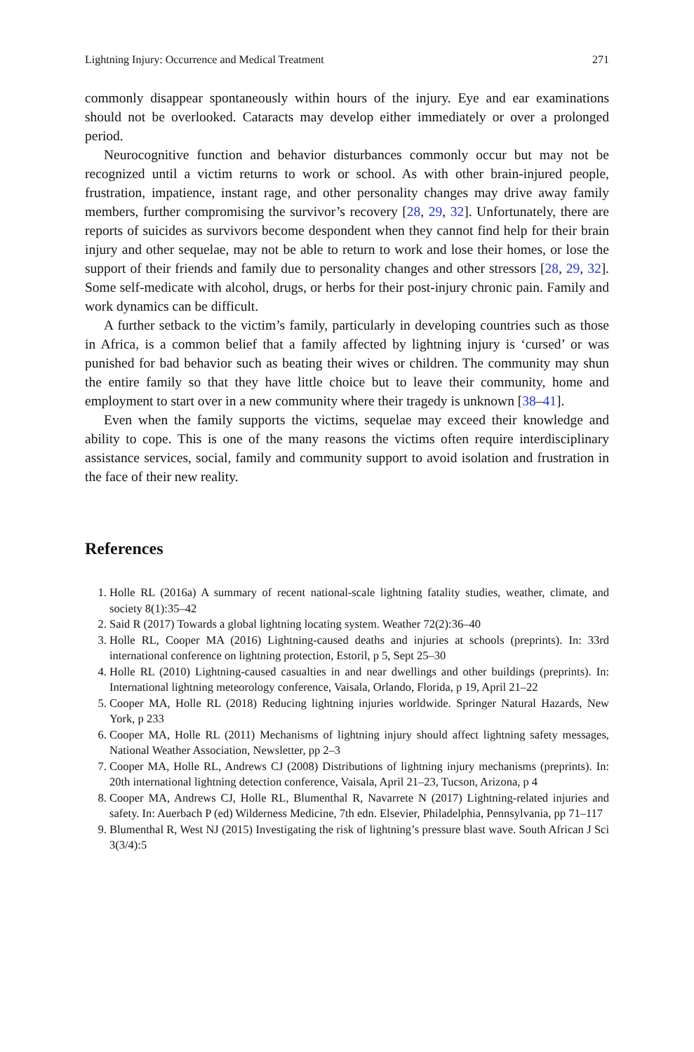Lightning Injury: Occurrence and Medical Treatment 271
commonly disappear spontaneously within hours of the injury. Eye and ear examinations should not be overlooked. Cataracts may develop either immediately or over a prolonged period.
Neurocognitive function and behavior disturbances commonly occur but may not be recognized until a victim returns to work or school. As with other brain-injured people, frustration, impatience, instant rage, and other personality changes may drive away family members, further compromising the survivor’s recovery [28, 29, 32]. Unfortunately, there are reports of suicides as survivors become despondent when they cannot find help for their brain injury and other sequelae, may not be able to return to work and lose their homes, or lose the support of their friends and family due to personality changes and other stressors [28, 29, 32]. Some self-medicate with alcohol, drugs, or herbs for their post-injury chronic pain. Family and work dynamics can be difficult.
A further setback to the victim’s family, particularly in developing countries such as those in Africa, is a common belief that a family affected by lightning injury is ‘cursed’ or was punished for bad behavior such as beating their wives or children. The community may shun the entire family so that they have little choice but to leave their community, home and employment to start over in a new community where their tragedy is unknown [38–41].
Even when the family supports the victims, sequelae may exceed their knowledge and ability to cope. This is one of the many reasons the victims often require interdisciplinary assistance services, social, family and community support to avoid isolation and frustration in the face of their new reality.
References
1. Holle RL (2016a) A summary of recent national-scale lightning fatality studies, weather, climate, and society 8(1):35–42
2. Said R (2017) Towards a global lightning locating system. Weather 72(2):36–40
3. Holle RL, Cooper MA (2016) Lightning-caused deaths and injuries at schools (preprints). In: 33rd international conference on lightning protection, Estoril, p 5, Sept 25–30
4. Holle RL (2010) Lightning-caused casualties in and near dwellings and other buildings (preprints). In: International lightning meteorology conference, Vaisala, Orlando, Florida, p 19, April 21–22
5. Cooper MA, Holle RL (2018) Reducing lightning injuries worldwide. Springer Natural Hazards, New York, p 233
6. Cooper MA, Holle RL (2011) Mechanisms of lightning injury should affect lightning safety messages, National Weather Association, Newsletter, pp 2–3
7. Cooper MA, Holle RL, Andrews CJ (2008) Distributions of lightning injury mechanisms (preprints). In: 20th international lightning detection conference, Vaisala, April 21–23, Tucson, Arizona, p 4
8. Cooper MA, Andrews CJ, Holle RL, Blumenthal R, Navarrete N (2017) Lightning-related injuries and safety. In: Auerbach P (ed) Wilderness Medicine, 7th edn. Elsevier, Philadelphia, Pennsylvania, pp 71–117
9. Blumenthal R, West NJ (2015) Investigating the risk of lightning’s pressure blast wave. South African J Sci 3(3/4):5